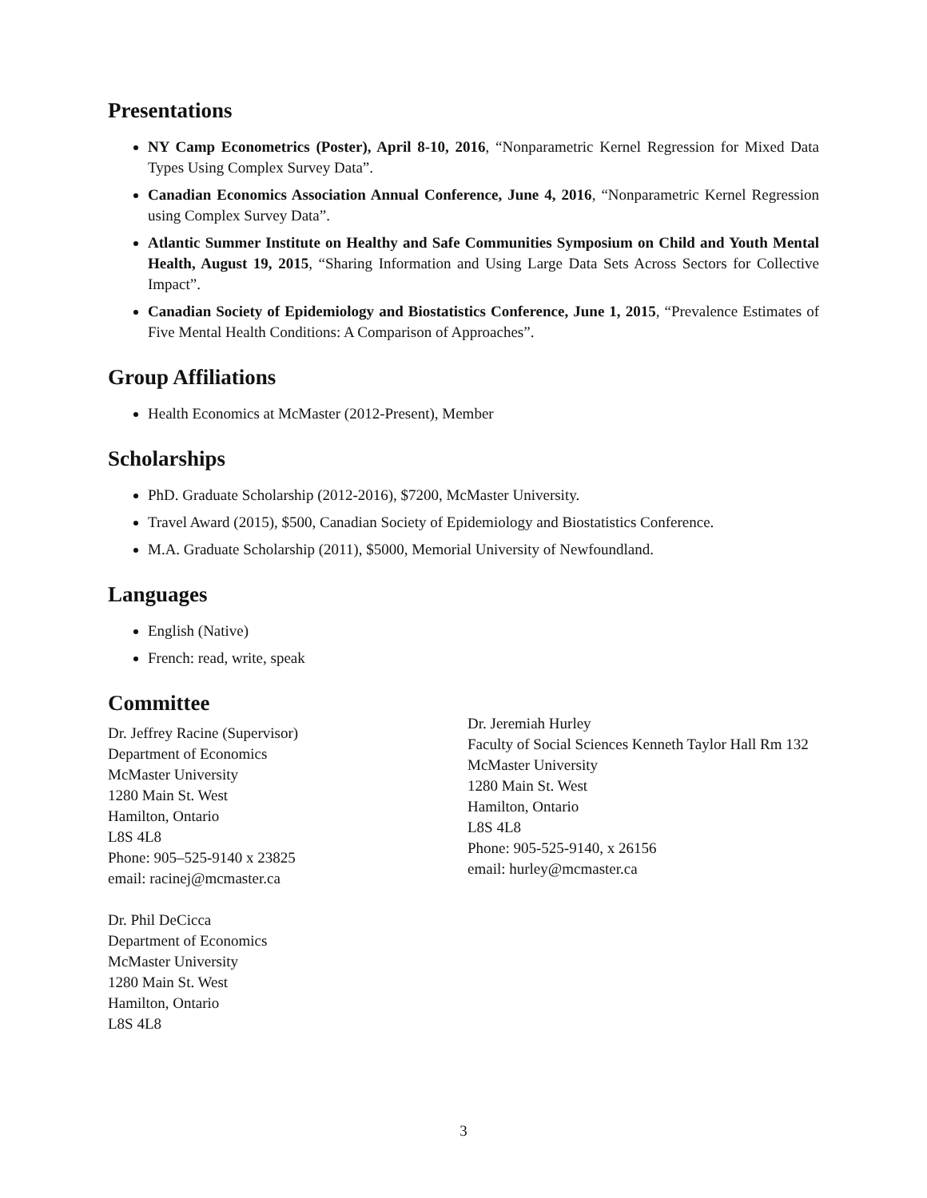Presentations
NY Camp Econometrics (Poster), April 8-10, 2016, “Nonparametric Kernel Regression for Mixed Data Types Using Complex Survey Data”.
Canadian Economics Association Annual Conference, June 4, 2016, “Nonparametric Kernel Regression using Complex Survey Data”.
Atlantic Summer Institute on Healthy and Safe Communities Symposium on Child and Youth Mental Health, August 19, 2015, “Sharing Information and Using Large Data Sets Across Sectors for Collective Impact”.
Canadian Society of Epidemiology and Biostatistics Conference, June 1, 2015, “Prevalence Estimates of Five Mental Health Conditions: A Comparison of Approaches”.
Group Affiliations
Health Economics at McMaster (2012-Present), Member
Scholarships
PhD. Graduate Scholarship (2012-2016), $7200, McMaster University.
Travel Award (2015), $500, Canadian Society of Epidemiology and Biostatistics Conference.
M.A. Graduate Scholarship (2011), $5000, Memorial University of Newfoundland.
Languages
English (Native)
French: read, write, speak
Committee
Dr. Jeffrey Racine (Supervisor)
Department of Economics
McMaster University
1280 Main St. West
Hamilton, Ontario
L8S 4L8
Phone: 905–525-9140 x 23825
email: racinej@mcmaster.ca
Dr. Phil DeCicca
Department of Economics
McMaster University
1280 Main St. West
Hamilton, Ontario
L8S 4L8
Dr. Jeremiah Hurley
Faculty of Social Sciences Kenneth Taylor Hall Rm 132
McMaster University
1280 Main St. West
Hamilton, Ontario
L8S 4L8
Phone: 905-525-9140, x 26156
email: hurley@mcmaster.ca
3